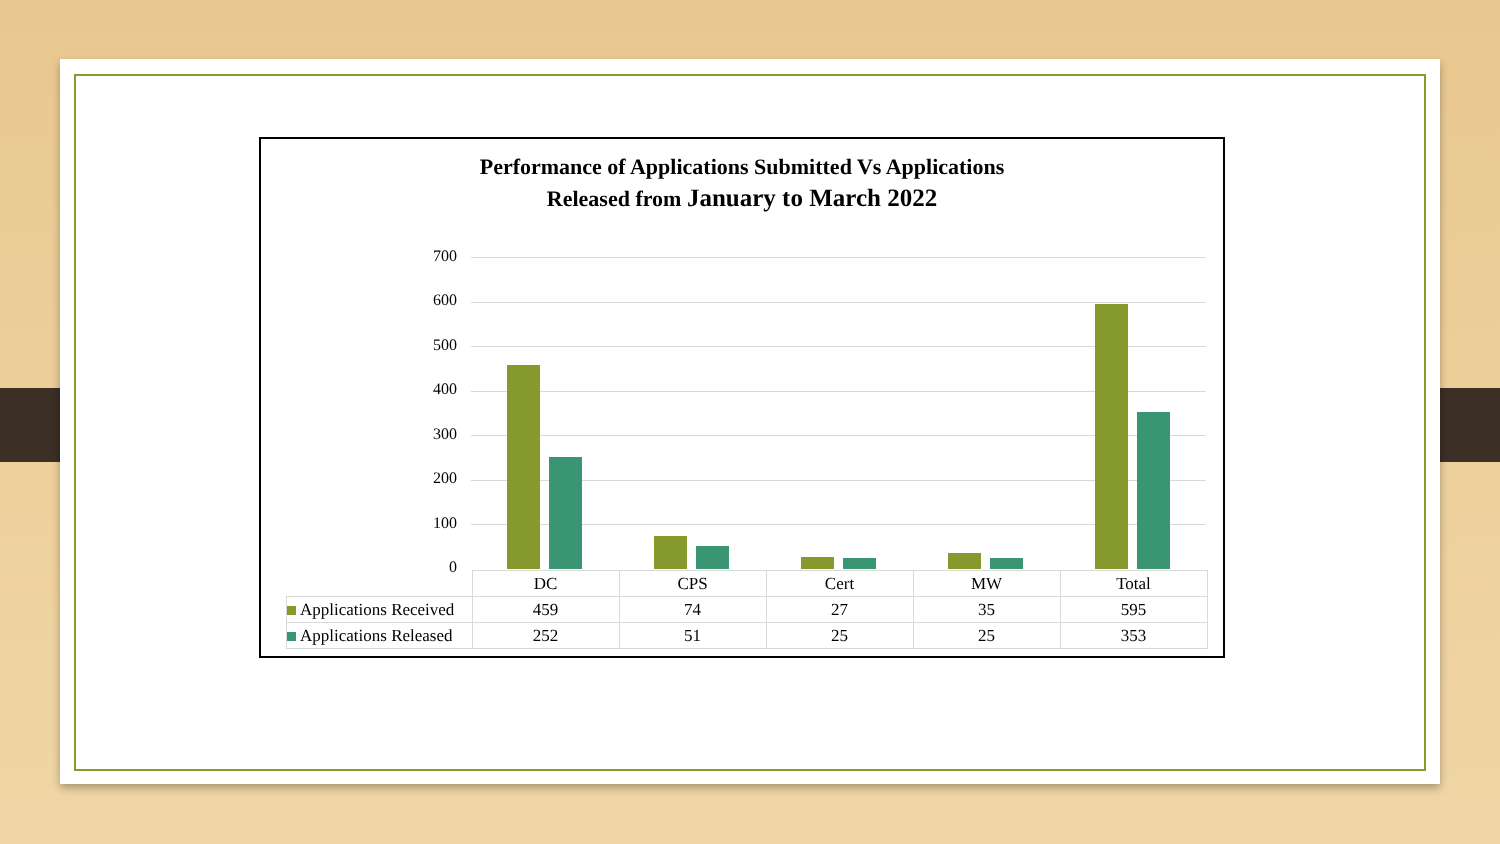Performance of Applications Submitted Vs Applications
Released from January to March 2022
700
600
500
400
300
200
100
0
| | DC | CPS | Cert | MW | Total |
| --- | --- | --- | --- | --- | --- |
| Applications Received | 459 | 74 | 27 | 35 | 595 |
| Applications Released | 252 | 51 | 25 | 25 | 353 |